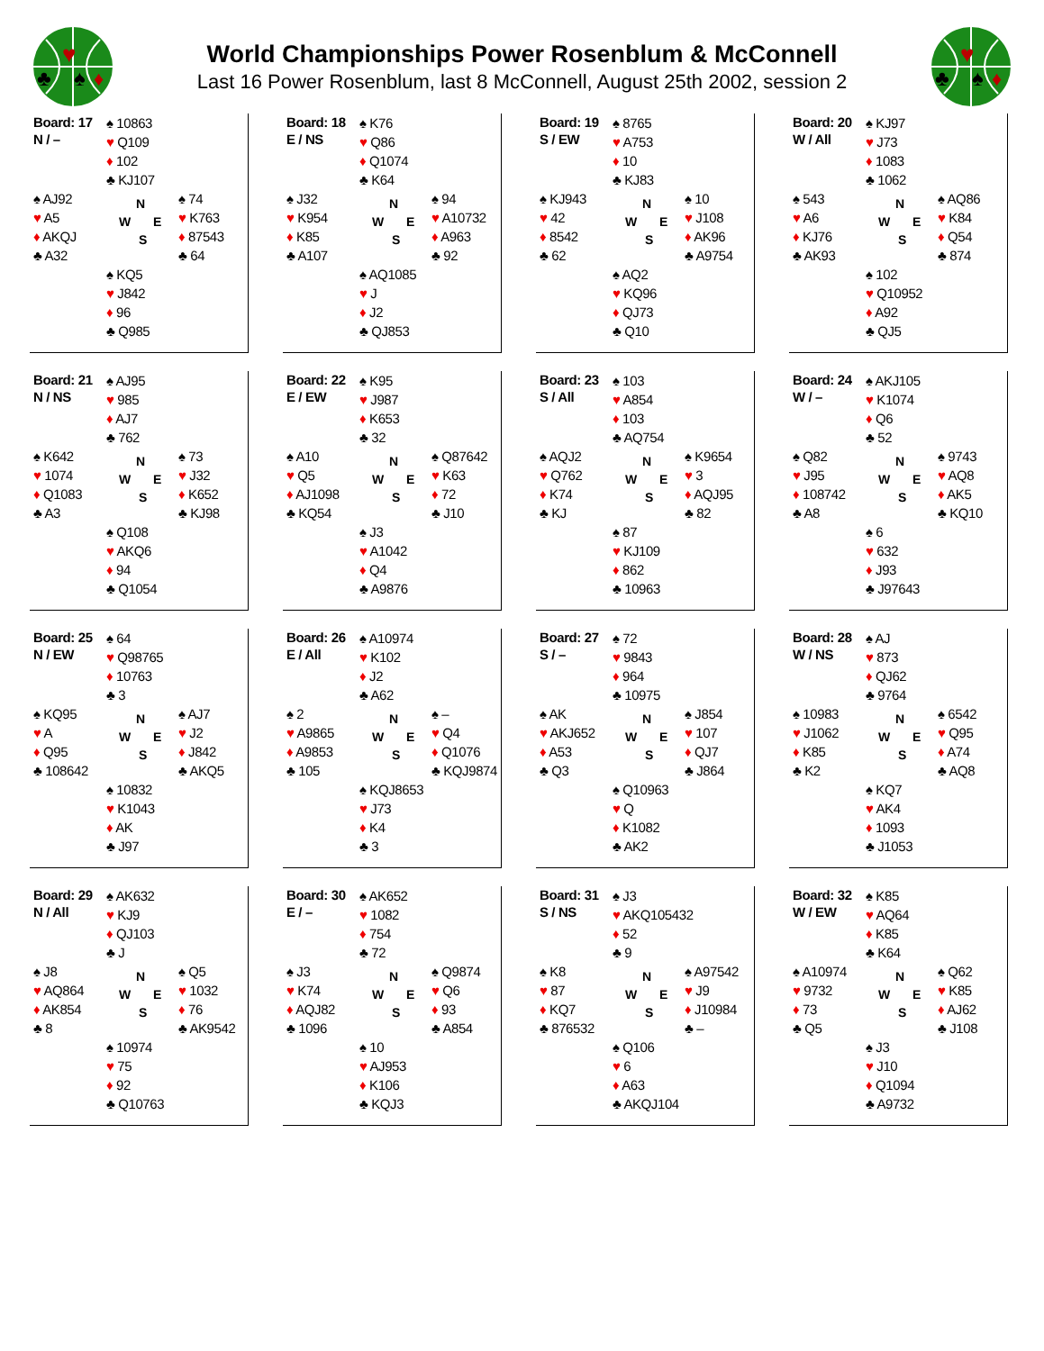♥
♣
♠
♦
World Championships Power Rosenblum & McConnell
Last 16 Power Rosenblum, last 8 McConnell, August 25th 2002, session 2
♥
♣
♠
♦
| Board: 17 N / – | ♠ 10863 ♥ Q109 ♦ 102 ♣ KJ107 | |
| ♠ AJ92 ♥ A5 ♦ AKQJ ♣ A32 | N W E S | ♠ 74 ♥ K763 ♦ 87543 ♣ 64 |
| | ♠ KQ5 ♥ J842 ♦ 96 ♣ Q985 | |
| Board: 18 E / NS | ♠ K76 ♥ Q86 ♦ Q1074 ♣ K64 | |
| ♠ J32 ♥ K954 ♦ K85 ♣ A107 | N W E S | ♠ 94 ♥ A10732 ♦ A963 ♣ 92 |
| | ♠ AQ1085 ♥ J ♦ J2 ♣ QJ853 | |
| Board: 19 S / EW | ♠ 8765 ♥ A753 ♦ 10 ♣ KJ83 | |
| ♠ KJ943 ♥ 42 ♦ 8542 ♣ 62 | N W E S | ♠ 10 ♥ J108 ♦ AK96 ♣ A9754 |
| | ♠ AQ2 ♥ KQ96 ♦ QJ73 ♣ Q10 | |
| Board: 20 W / All | ♠ KJ97 ♥ J73 ♦ 1083 ♣ 1062 | |
| ♠ 543 ♥ A6 ♦ KJ76 ♣ AK93 | N W E S | ♠ AQ86 ♥ K84 ♦ Q54 ♣ 874 |
| | ♠ 102 ♥ Q10952 ♦ A92 ♣ QJ5 | |
| Board: 21 N / NS | ♠ AJ95 ♥ 985 ♦ AJ7 ♣ 762 | |
| ♠ K642 ♥ 1074 ♦ Q1083 ♣ A3 | N W E S | ♠ 73 ♥ J32 ♦ K652 ♣ KJ98 |
| | ♠ Q108 ♥ AKQ6 ♦ 94 ♣ Q1054 | |
| Board: 22 E / EW | ♠ K95 ♥ J987 ♦ K653 ♣ 32 | |
| ♠ A10 ♥ Q5 ♦ AJ1098 ♣ KQ54 | N W E S | ♠ Q87642 ♥ K63 ♦ 72 ♣ J10 |
| | ♠ J3 ♥ A1042 ♦ Q4 ♣ A9876 | |
| Board: 23 S / All | ♠ 103 ♥ A854 ♦ 103 ♣ AQ754 | |
| ♠ AQJ2 ♥ Q762 ♦ K74 ♣ KJ | N W E S | ♠ K9654 ♥ 3 ♦ AQJ95 ♣ 82 |
| | ♠ 87 ♥ KJ109 ♦ 862 ♣ 10963 | |
| Board: 24 W / – | ♠ AKJ105 ♥ K1074 ♦ Q6 ♣ 52 | |
| ♠ Q82 ♥ J95 ♦ 108742 ♣ A8 | N W E S | ♠ 9743 ♥ AQ8 ♦ AK5 ♣ KQ10 |
| | ♠ 6 ♥ 632 ♦ J93 ♣ J97643 | |
| Board: 25 N / EW | ♠ 64 ♥ Q98765 ♦ 10763 ♣ 3 | |
| ♠ KQ95 ♥ A ♦ Q95 ♣ 108642 | N W E S | ♠ AJ7 ♥ J2 ♦ J842 ♣ AKQ5 |
| | ♠ 10832 ♥ K1043 ♦ AK ♣ J97 | |
| Board: 26 E / All | ♠ A10974 ♥ K102 ♦ J2 ♣ A62 | |
| ♠ 2 ♥ A9865 ♦ A9853 ♣ 105 | N W E S | ♠ – ♥ Q4 ♦ Q1076 ♣ KQJ9874 |
| | ♠ KQJ8653 ♥ J73 ♦ K4 ♣ 3 | |
| Board: 27 S / – | ♠ 72 ♥ 9843 ♦ 964 ♣ 10975 | |
| ♠ AK ♥ AKJ652 ♦ A53 ♣ Q3 | N W E S | ♠ J854 ♥ 107 ♦ QJ7 ♣ J864 |
| | ♠ Q10963 ♥ Q ♦ K1082 ♣ AK2 | |
| Board: 28 W / NS | ♠ AJ ♥ 873 ♦ QJ62 ♣ 9764 | |
| ♠ 10983 ♥ J1062 ♦ K85 ♣ K2 | N W E S | ♠ 6542 ♥ Q95 ♦ A74 ♣ AQ8 |
| | ♠ KQ7 ♥ AK4 ♦ 1093 ♣ J1053 | |
| Board: 29 N / All | ♠ AK632 ♥ KJ9 ♦ QJ103 ♣ J | |
| ♠ J8 ♥ AQ864 ♦ AK854 ♣ 8 | N W E S | ♠ Q5 ♥ 1032 ♦ 76 ♣ AK9542 |
| | ♠ 10974 ♥ 75 ♦ 92 ♣ Q10763 | |
| Board: 30 E / – | ♠ AK652 ♥ 1082 ♦ 754 ♣ 72 | |
| ♠ J3 ♥ K74 ♦ AQJ82 ♣ 1096 | N W E S | ♠ Q9874 ♥ Q6 ♦ 93 ♣ A854 |
| | ♠ 10 ♥ AJ953 ♦ K106 ♣ KQJ3 | |
| Board: 31 S / NS | ♠ J3 ♥ AKQ105432 ♦ 52 ♣ 9 | |
| ♠ K8 ♥ 87 ♦ KQ7 ♣ 876532 | N W E S | ♠ A97542 ♥ J9 ♦ J10984 ♣ – |
| | ♠ Q106 ♥ 6 ♦ A63 ♣ AKQJ104 | |
| Board: 32 W / EW | ♠ K85 ♥ AQ64 ♦ K85 ♣ K64 | |
| ♠ A10974 ♥ 9732 ♦ 73 ♣ Q5 | N W E S | ♠ Q62 ♥ K85 ♦ AJ62 ♣ J108 |
| | ♠ J3 ♥ J10 ♦ Q1094 ♣ A9732 | |